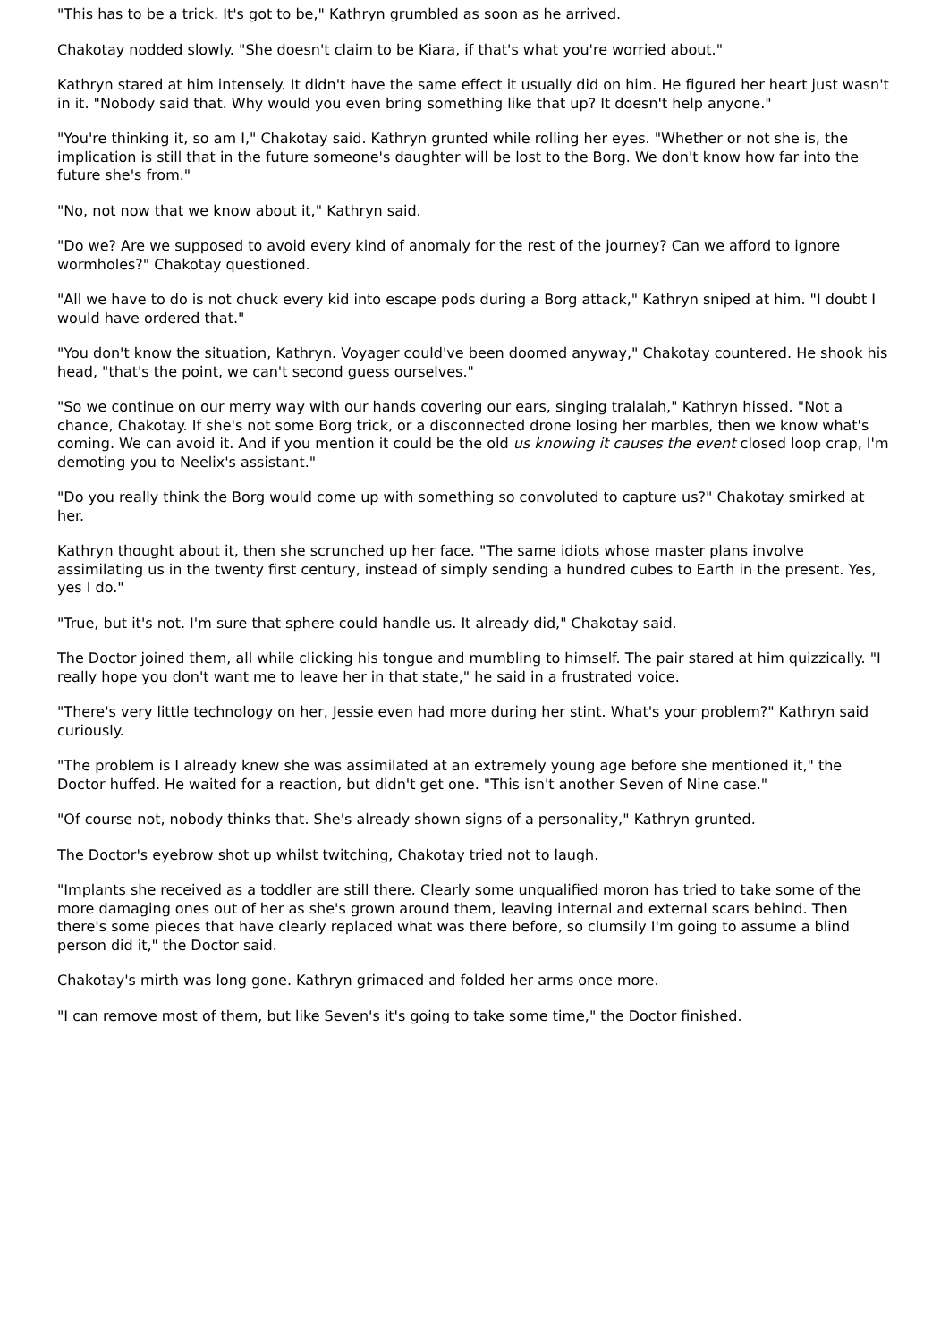"This has to be a trick. It's got to be," Kathryn grumbled as soon as he arrived.
Chakotay nodded slowly. "She doesn't claim to be Kiara, if that's what you're worried about."
Kathryn stared at him intensely. It didn't have the same effect it usually did on him. He figured her heart just wasn't in it. "Nobody said that. Why would you even bring something like that up? It doesn't help anyone."
"You're thinking it, so am I," Chakotay said. Kathryn grunted while rolling her eyes. "Whether or not she is, the implication is still that in the future someone's daughter will be lost to the Borg. We don't know how far into the future she's from."
"No, not now that we know about it," Kathryn said.
"Do we? Are we supposed to avoid every kind of anomaly for the rest of the journey? Can we afford to ignore wormholes?" Chakotay questioned.
"All we have to do is not chuck every kid into escape pods during a Borg attack," Kathryn sniped at him. "I doubt I would have ordered that."
"You don't know the situation, Kathryn. Voyager could've been doomed anyway," Chakotay countered. He shook his head, "that's the point, we can't second guess ourselves."
"So we continue on our merry way with our hands covering our ears, singing tralalah," Kathryn hissed. "Not a chance, Chakotay. If she's not some Borg trick, or a disconnected drone losing her marbles, then we know what's coming. We can avoid it. And if you mention it could be the old us knowing it causes the event closed loop crap, I'm demoting you to Neelix's assistant."
"Do you really think the Borg would come up with something so convoluted to capture us?" Chakotay smirked at her.
Kathryn thought about it, then she scrunched up her face. "The same idiots whose master plans involve assimilating us in the twenty first century, instead of simply sending a hundred cubes to Earth in the present. Yes, yes I do."
"True, but it's not. I'm sure that sphere could handle us. It already did," Chakotay said.
The Doctor joined them, all while clicking his tongue and mumbling to himself. The pair stared at him quizzically. "I really hope you don't want me to leave her in that state," he said in a frustrated voice.
"There's very little technology on her, Jessie even had more during her stint. What's your problem?" Kathryn said curiously.
"The problem is I already knew she was assimilated at an extremely young age before she mentioned it," the Doctor huffed. He waited for a reaction, but didn't get one. "This isn't another Seven of Nine case."
"Of course not, nobody thinks that. She's already shown signs of a personality," Kathryn grunted.
The Doctor's eyebrow shot up whilst twitching, Chakotay tried not to laugh.
"Implants she received as a toddler are still there. Clearly some unqualified moron has tried to take some of the more damaging ones out of her as she's grown around them, leaving internal and external scars behind. Then there's some pieces that have clearly replaced what was there before, so clumsily I'm going to assume a blind person did it," the Doctor said.
Chakotay's mirth was long gone. Kathryn grimaced and folded her arms once more.
"I can remove most of them, but like Seven's it's going to take some time," the Doctor finished.